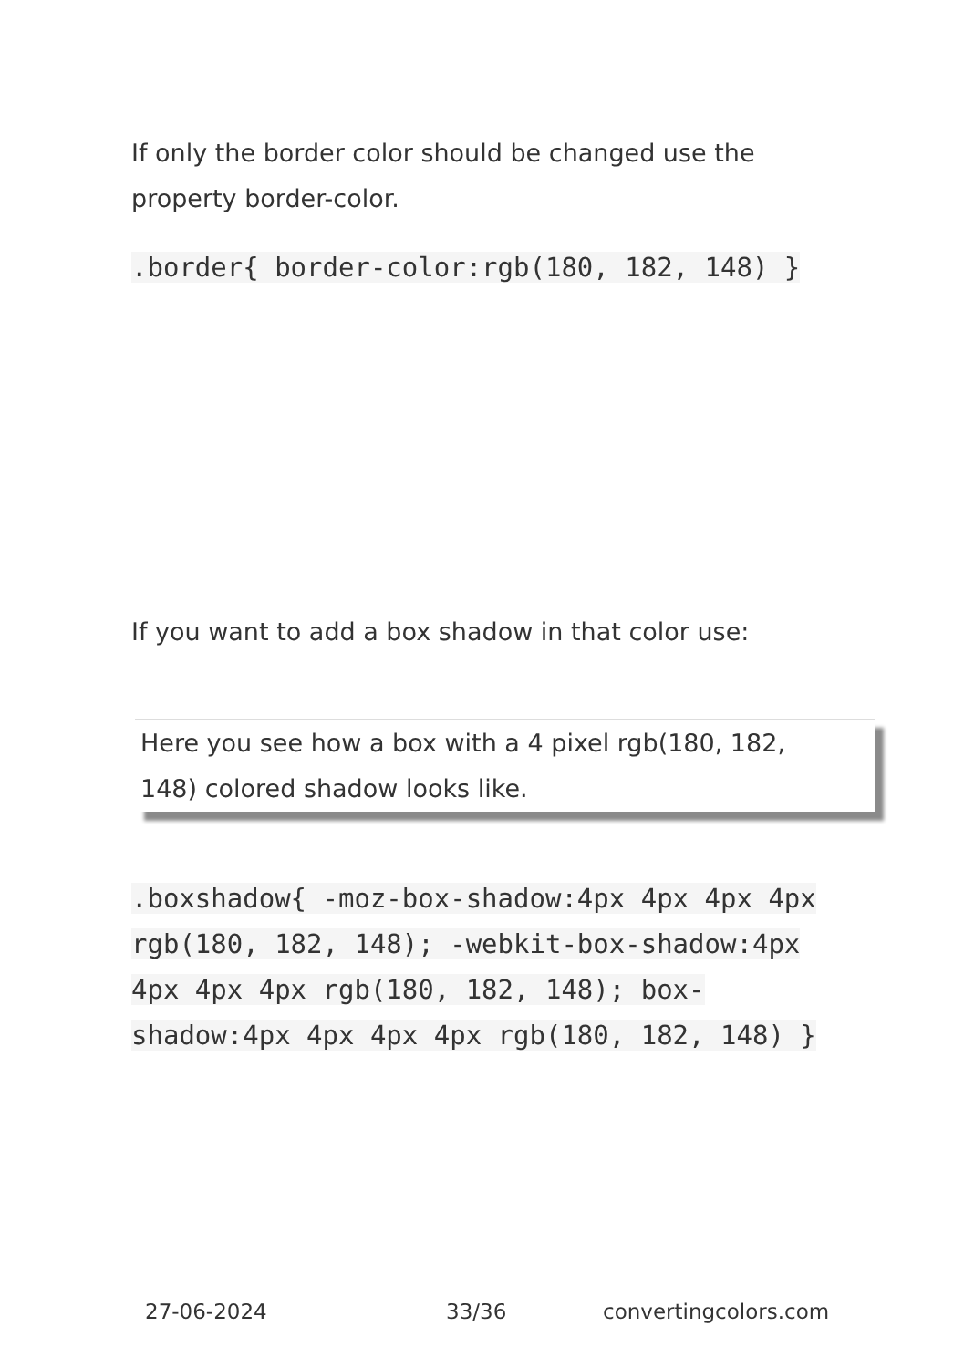If only the border color should be changed use the property border-color.
.border{ border-color:rgb(180, 182, 148) }
If you want to add a box shadow in that color use:
Here you see how a box with a 4 pixel rgb(180, 182, 148) colored shadow looks like.
.boxshadow{ -moz-box-shadow:4px 4px 4px 4px rgb(180, 182, 148); -webkit-box-shadow:4px 4px 4px 4px rgb(180, 182, 148); box-shadow:4px 4px 4px 4px rgb(180, 182, 148) }
27-06-2024 33/36 convertingcolors.com